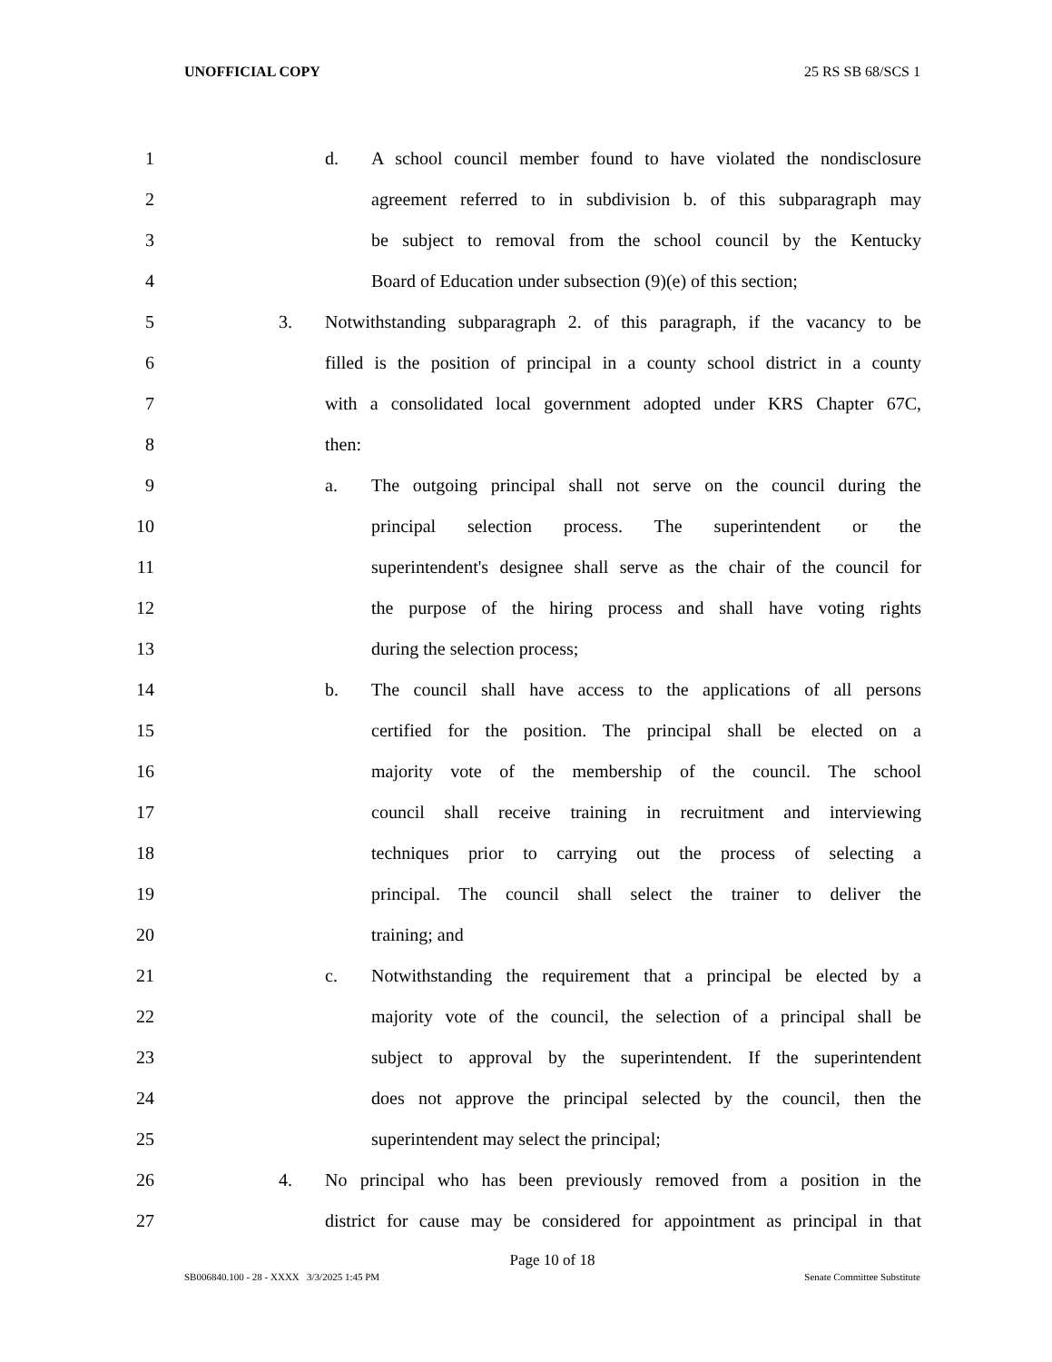UNOFFICIAL COPY 25 RS SB 68/SCS 1
1 d. A school council member found to have violated the nondisclosure
2 agreement referred to in subdivision b. of this subparagraph may
3 be subject to removal from the school council by the Kentucky
4 Board of Education under subsection (9)(e) of this section;
5 3. Notwithstanding subparagraph 2. of this paragraph, if the vacancy to be
6 filled is the position of principal in a county school district in a county
7 with a consolidated local government adopted under KRS Chapter 67C,
8 then:
9 a. The outgoing principal shall not serve on the council during the
10 principal selection process. The superintendent or the
11 superintendent's designee shall serve as the chair of the council for
12 the purpose of the hiring process and shall have voting rights
13 during the selection process;
14 b. The council shall have access to the applications of all persons
15 certified for the position. The principal shall be elected on a
16 majority vote of the membership of the council. The school
17 council shall receive training in recruitment and interviewing
18 techniques prior to carrying out the process of selecting a
19 principal. The council shall select the trainer to deliver the
20 training; and
21 c. Notwithstanding the requirement that a principal be elected by a
22 majority vote of the council, the selection of a principal shall be
23 subject to approval by the superintendent. If the superintendent
24 does not approve the principal selected by the council, then the
25 superintendent may select the principal;
26 4. No principal who has been previously removed from a position in the
27 district for cause may be considered for appointment as principal in that
Page 10 of 18
SB006840.100 - 28 - XXXX 3/3/2025 1:45 PM Senate Committee Substitute